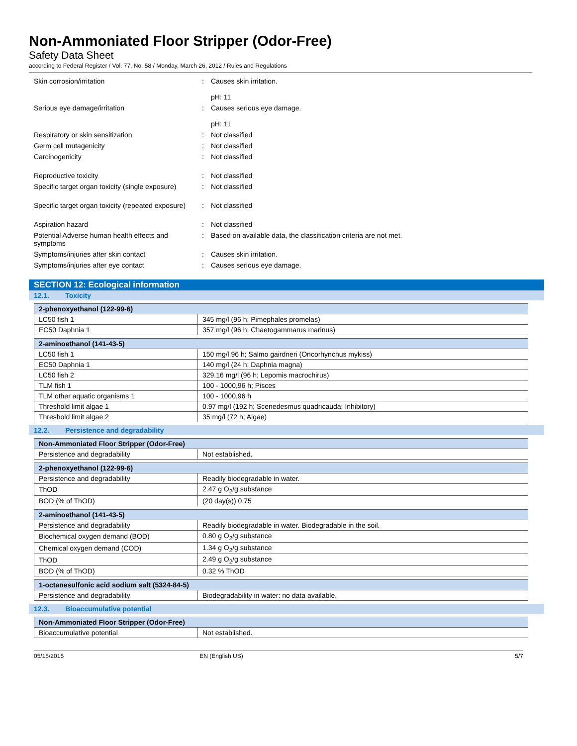Non-Ammoniated Floor Stripper (Odor-Free)
Safety Data Sheet
according to Federal Register / Vol. 77, No. 58 / Monday, March 26, 2012 / Rules and Regulations
| Skin corrosion/irritation | : | Causes skin irritation. pH: 11 |
| Serious eye damage/irritation | : | Causes serious eye damage. pH: 11 |
| Respiratory or skin sensitization | : | Not classified |
| Germ cell mutagenicity | : | Not classified |
| Carcinogenicity | : | Not classified |
| Reproductive toxicity | : | Not classified |
| Specific target organ toxicity (single exposure) | : | Not classified |
| Specific target organ toxicity (repeated exposure) | : | Not classified |
| Aspiration hazard | : | Not classified |
| Potential Adverse human health effects and symptoms | : | Based on available data, the classification criteria are not met. |
| Symptoms/injuries after skin contact | : | Causes skin irritation. |
| Symptoms/injuries after eye contact | : | Causes serious eye damage. |
SECTION 12: Ecological information
12.1. Toxicity
| 2-phenoxyethanol (122-99-6) | |
| --- | --- |
| LC50 fish 1 | 345 mg/l (96 h; Pimephales promelas) |
| EC50 Daphnia 1 | 357 mg/l (96 h; Chaetogammarus marinus) |
| 2-aminoethanol (141-43-5) | |
| --- | --- |
| LC50 fish 1 | 150 mg/l 96 h; Salmo gairdneri (Oncorhynchus mykiss) |
| EC50 Daphnia 1 | 140 mg/l (24 h; Daphnia magna) |
| LC50 fish 2 | 329.16 mg/l (96 h; Lepomis macrochirus) |
| TLM fish 1 | 100 - 1000,96 h; Pisces |
| TLM other aquatic organisms 1 | 100 - 1000,96 h |
| Threshold limit algae 1 | 0.97 mg/l (192 h; Scenedesmus quadricauda; Inhibitory) |
| Threshold limit algae 2 | 35 mg/l (72 h; Algae) |
12.2. Persistence and degradability
| Non-Ammoniated Floor Stripper (Odor-Free) | |
| --- | --- |
| Persistence and degradability | Not established. |
| 2-phenoxyethanol (122-99-6) | |
| --- | --- |
| Persistence and degradability | Readily biodegradable in water. |
| ThOD | 2.47 g O<sub>2</sub>/g substance |
| BOD (% of ThOD) | (20 day(s)) 0.75 |
| 2-aminoethanol (141-43-5) | |
| --- | --- |
| Persistence and degradability | Readily biodegradable in water. Biodegradable in the soil. |
| Biochemical oxygen demand (BOD) | 0.80 g O<sub>2</sub>/g substance |
| Chemical oxygen demand (COD) | 1.34 g O<sub>2</sub>/g substance |
| ThOD | 2.49 g O<sub>2</sub>/g substance |
| BOD (% of ThOD) | 0.32 % ThOD |
| 1-octanesulfonic acid sodium salt (5324-84-5) | |
| --- | --- |
| Persistence and degradability | Biodegradability in water: no data available. |
12.3. Bioaccumulative potential
| Non-Ammoniated Floor Stripper (Odor-Free) | |
| --- | --- |
| Bioaccumulative potential | Not established. |
05/15/2015 EN (English US) 5/7